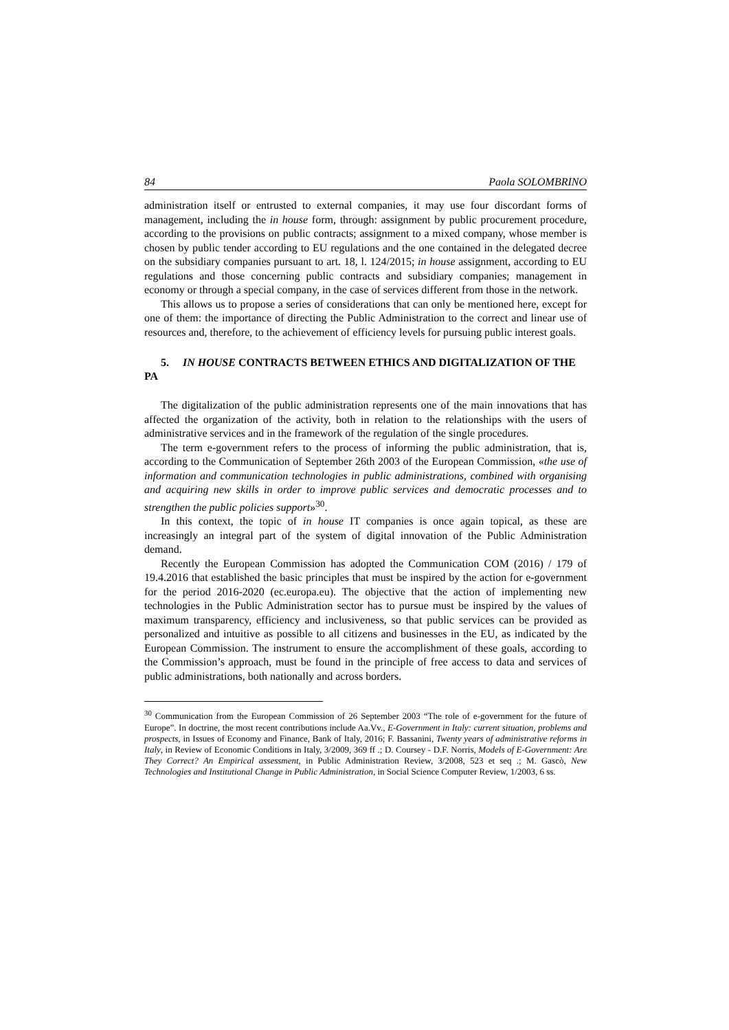84 Paola SOLOMBRINO
administration itself or entrusted to external companies, it may use four discordant forms of management, including the in house form, through: assignment by public procurement procedure, according to the provisions on public contracts; assignment to a mixed company, whose member is chosen by public tender according to EU regulations and the one contained in the delegated decree on the subsidiary companies pursuant to art. 18, l. 124/2015; in house assignment, according to EU regulations and those concerning public contracts and subsidiary companies; management in economy or through a special company, in the case of services different from those in the network.
This allows us to propose a series of considerations that can only be mentioned here, except for one of them: the importance of directing the Public Administration to the correct and linear use of resources and, therefore, to the achievement of efficiency levels for pursuing public interest goals.
5. IN HOUSE CONTRACTS BETWEEN ETHICS AND DIGITALIZATION OF THE PA
The digitalization of the public administration represents one of the main innovations that has affected the organization of the activity, both in relation to the relationships with the users of administrative services and in the framework of the regulation of the single procedures.
The term e-government refers to the process of informing the public administration, that is, according to the Communication of September 26th 2003 of the European Commission, «the use of information and communication technologies in public administrations, combined with organising and acquiring new skills in order to improve public services and democratic processes and to strengthen the public policies support»<sup>30</sup>.
In this context, the topic of in house IT companies is once again topical, as these are increasingly an integral part of the system of digital innovation of the Public Administration demand.
Recently the European Commission has adopted the Communication COM (2016) / 179 of 19.4.2016 that established the basic principles that must be inspired by the action for e-government for the period 2016-2020 (ec.europa.eu). The objective that the action of implementing new technologies in the Public Administration sector has to pursue must be inspired by the values of maximum transparency, efficiency and inclusiveness, so that public services can be provided as personalized and intuitive as possible to all citizens and businesses in the EU, as indicated by the European Commission. The instrument to ensure the accomplishment of these goals, according to the Commission’s approach, must be found in the principle of free access to data and services of public administrations, both nationally and across borders.
<sup>30</sup> Communication from the European Commission of 26 September 2003 “The role of e-government for the future of Europe”. In doctrine, the most recent contributions include Aa.Vv., E-Government in Italy: current situation, problems and prospects, in Issues of Economy and Finance, Bank of Italy, 2016; F. Bassanini, Twenty years of administrative reforms in Italy, in Review of Economic Conditions in Italy, 3/2009, 369 ff .; D. Coursey - D.F. Norris, Models of E-Government: Are They Correct? An Empirical assessment, in Public Administration Review, 3/2008, 523 et seq .; M. Gascò, New Technologies and Institutional Change in Public Administration, in Social Science Computer Review, 1/2003, 6 ss.